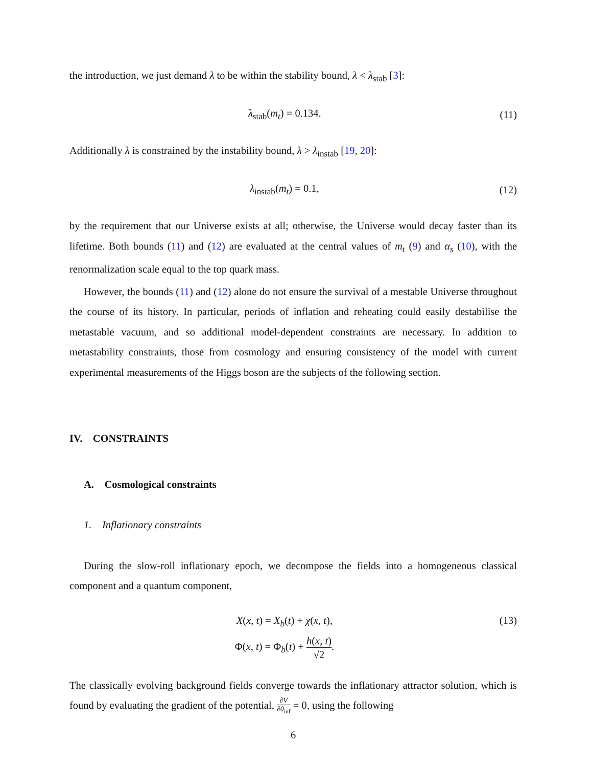the introduction, we just demand λ to be within the stability bound, λ < λ<sub>stab</sub> [3]:
λ<sub>stab</sub>(m<sub>t</sub>) = 0.134. (11)
Additionally λ is constrained by the instability bound, λ > λ<sub>instab</sub> [19, 20]:
λ<sub>instab</sub>(m<sub>t</sub>) = 0.1, (12)
by the requirement that our Universe exists at all; otherwise, the Universe would decay faster than its lifetime. Both bounds (11) and (12) are evaluated at the central values of m<sub>t</sub> (9) and α<sub>s</sub> (10), with the renormalization scale equal to the top quark mass.
However, the bounds (11) and (12) alone do not ensure the survival of a mestable Universe throughout the course of its history. In particular, periods of inflation and reheating could easily destabilise the metastable vacuum, and so additional model-dependent constraints are necessary. In addition to metastability constraints, those from cosmology and ensuring consistency of the model with current experimental measurements of the Higgs boson are the subjects of the following section.
IV. CONSTRAINTS
A. Cosmological constraints
1. Inflationary constraints
During the slow-roll inflationary epoch, we decompose the fields into a homogeneous classical component and a quantum component,
X(x, t) = X<sub>b</sub>(t) + χ(x, t),
Φ(x, t) = Φ<sub>b</sub>(t) + h(x, t) √2. (13)
The classically evolving background fields converge towards the inflationary attractor solution, which is found by evaluating the gradient of the potential, ∂V ∂θ<sub>inf</sub> = 0, using the following
6